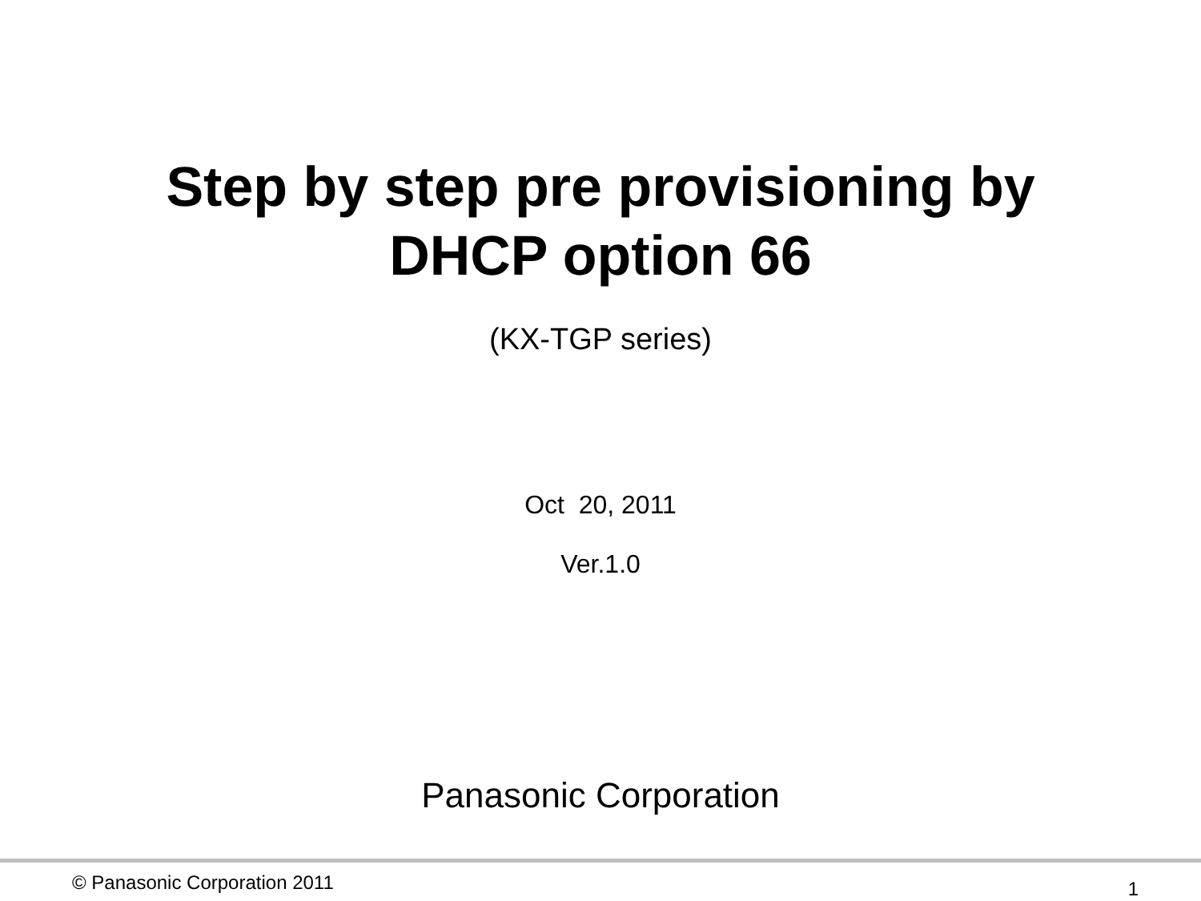Step by step pre provisioning by
DHCP option 66
(KX-TGP series)
Oct 20, 2011
Ver.1.0
Panasonic Corporation
© Panasonic Corporation 2011 1